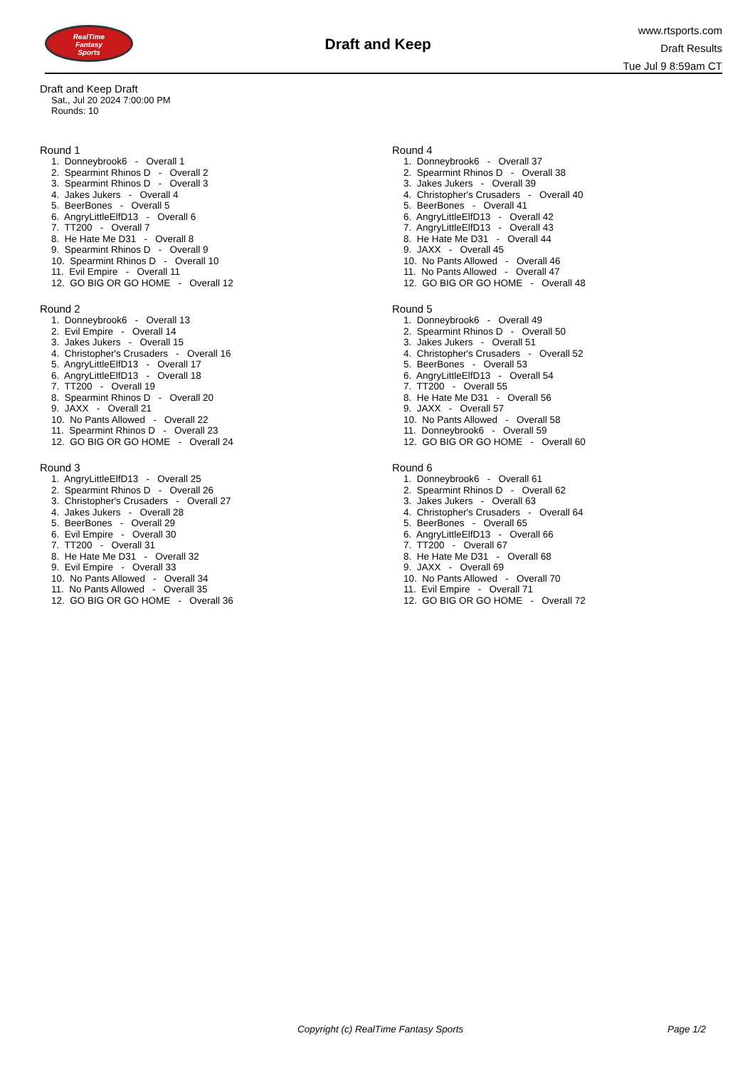RealTime
Fantasy
Sports
Draft and Keep
www.rtsports.com
Draft Results
Tue Jul 9 8:59am CT
Draft and Keep Draft
Sat., Jul 20 2024 7:00:00 PM
Rounds: 10
Round 1
1. Donneybrook6 - Overall 1 2. Spearmint Rhinos D - Overall 2 3. Spearmint Rhinos D - Overall 3 4. Jakes Jukers - Overall 4 5. BeerBones - Overall 5 6. AngryLittleElfD13 - Overall 6 7. TT200 - Overall 7 8. He Hate Me D31 - Overall 8 9. Spearmint Rhinos D - Overall 9 10. Spearmint Rhinos D - Overall 10 11. Evil Empire - Overall 11 12. GO BIG OR GO HOME - Overall 12
Round 2
1. Donneybrook6 - Overall 13 2. Evil Empire - Overall 14 3. Jakes Jukers - Overall 15 4. Christopher's Crusaders - Overall 16 5. AngryLittleElfD13 - Overall 17 6. AngryLittleElfD13 - Overall 18 7. TT200 - Overall 19 8. Spearmint Rhinos D - Overall 20 9. JAXX - Overall 21 10. No Pants Allowed - Overall 22 11. Spearmint Rhinos D - Overall 23 12. GO BIG OR GO HOME - Overall 24
Round 3
1. AngryLittleElfD13 - Overall 25 2. Spearmint Rhinos D - Overall 26 3. Christopher's Crusaders - Overall 27 4. Jakes Jukers - Overall 28 5. BeerBones - Overall 29 6. Evil Empire - Overall 30 7. TT200 - Overall 31 8. He Hate Me D31 - Overall 32 9. Evil Empire - Overall 33 10. No Pants Allowed - Overall 34 11. No Pants Allowed - Overall 35 12. GO BIG OR GO HOME - Overall 36
Round 4
1. Donneybrook6 - Overall 37 2. Spearmint Rhinos D - Overall 38 3. Jakes Jukers - Overall 39 4. Christopher's Crusaders - Overall 40 5. BeerBones - Overall 41 6. AngryLittleElfD13 - Overall 42 7. AngryLittleElfD13 - Overall 43 8. He Hate Me D31 - Overall 44 9. JAXX - Overall 45 10. No Pants Allowed - Overall 46 11. No Pants Allowed - Overall 47 12. GO BIG OR GO HOME - Overall 48
Round 5
1. Donneybrook6 - Overall 49 2. Spearmint Rhinos D - Overall 50 3. Jakes Jukers - Overall 51 4. Christopher's Crusaders - Overall 52 5. BeerBones - Overall 53 6. AngryLittleElfD13 - Overall 54 7. TT200 - Overall 55 8. He Hate Me D31 - Overall 56 9. JAXX - Overall 57 10. No Pants Allowed - Overall 58 11. Donneybrook6 - Overall 59 12. GO BIG OR GO HOME - Overall 60
Round 6
1. Donneybrook6 - Overall 61 2. Spearmint Rhinos D - Overall 62 3. Jakes Jukers - Overall 63 4. Christopher's Crusaders - Overall 64 5. BeerBones - Overall 65 6. AngryLittleElfD13 - Overall 66 7. TT200 - Overall 67 8. He Hate Me D31 - Overall 68 9. JAXX - Overall 69 10. No Pants Allowed - Overall 70 11. Evil Empire - Overall 71 12. GO BIG OR GO HOME - Overall 72
Copyright (c) RealTime Fantasy Sports Page 1/2